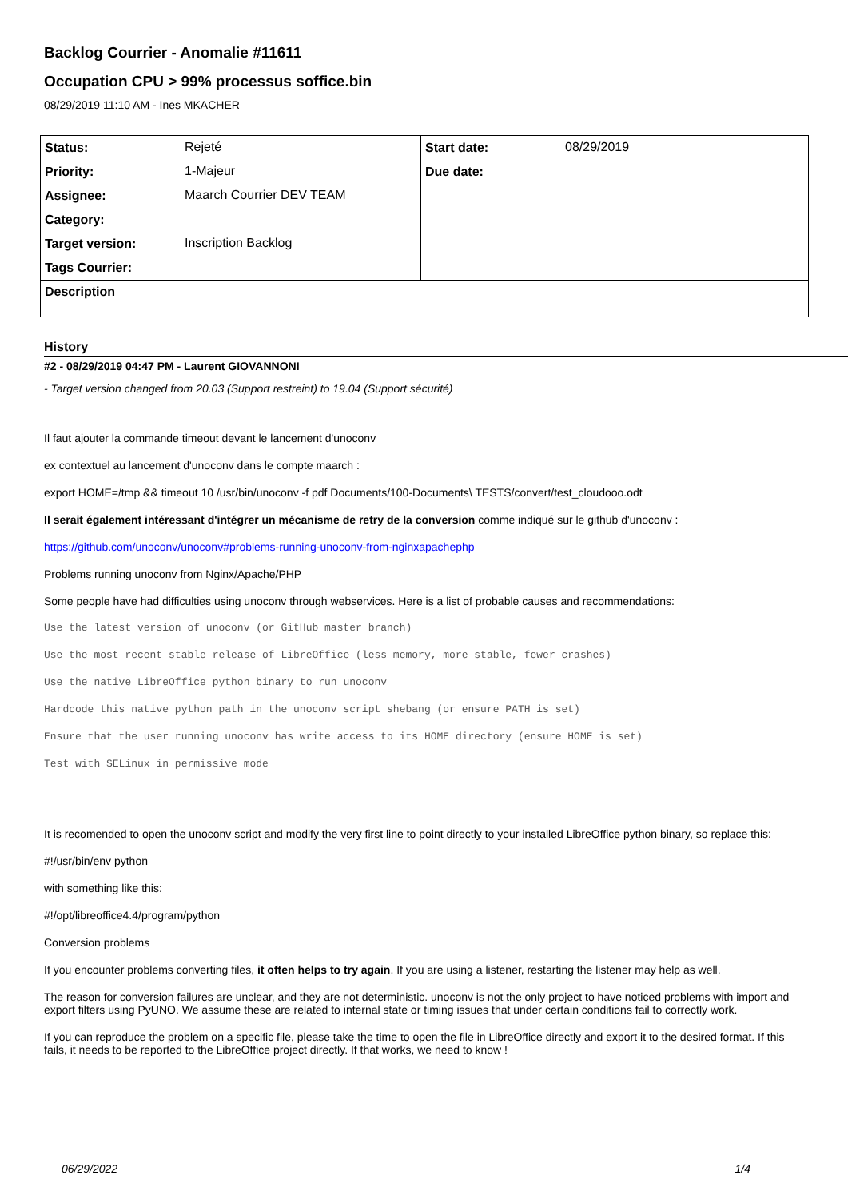Backlog Courrier - Anomalie #11611
Occupation CPU > 99% processus soffice.bin
08/29/2019 11:10 AM - Ines MKACHER
| Status: | Rejeté | Start date: | 08/29/2019 |
| Priority: | 1-Majeur | Due date: | |
| Assignee: | Maarch Courrier DEV TEAM | | |
| Category: | | | |
| Target version: | Inscription Backlog | | |
| Tags Courrier: | | | |
| Description | | | |
History
#2 - 08/29/2019 04:47 PM - Laurent GIOVANNONI
- Target version changed from 20.03 (Support restreint) to 19.04 (Support sécurité)
Il faut ajouter la commande timeout devant le lancement d'unoconv
ex contextuel au lancement d'unoconv dans le compte maarch :
export HOME=/tmp && timeout 10 /usr/bin/unoconv -f pdf Documents/100-Documents\ TESTS/convert/test_cloudooo.odt
Il serait également intéressant d'intégrer un mécanisme de retry de la conversion comme indiqué sur le github d'unoconv :
https://github.com/unoconv/unoconv#problems-running-unoconv-from-nginxapachephp
Problems running unoconv from Nginx/Apache/PHP
Some people have had difficulties using unoconv through webservices. Here is a list of probable causes and recommendations:
Use the latest version of unoconv (or GitHub master branch)
Use the most recent stable release of LibreOffice (less memory, more stable, fewer crashes)
Use the native LibreOffice python binary to run unoconv
Hardcode this native python path in the unoconv script shebang (or ensure PATH is set)
Ensure that the user running unoconv has write access to its HOME directory (ensure HOME is set)
Test with SELinux in permissive mode
It is recomended to open the unoconv script and modify the very first line to point directly to your installed LibreOffice python binary, so replace this:
#!/usr/bin/env python
with something like this:
#!/opt/libreoffice4.4/program/python
Conversion problems
If you encounter problems converting files, it often helps to try again. If you are using a listener, restarting the listener may help as well.
The reason for conversion failures are unclear, and they are not deterministic. unoconv is not the only project to have noticed problems with import and export filters using PyUNO. We assume these are related to internal state or timing issues that under certain conditions fail to correctly work.
If you can reproduce the problem on a specific file, please take the time to open the file in LibreOffice directly and export it to the desired format. If this fails, it needs to be reported to the LibreOffice project directly. If that works, we need to know !
06/29/2022 1/4